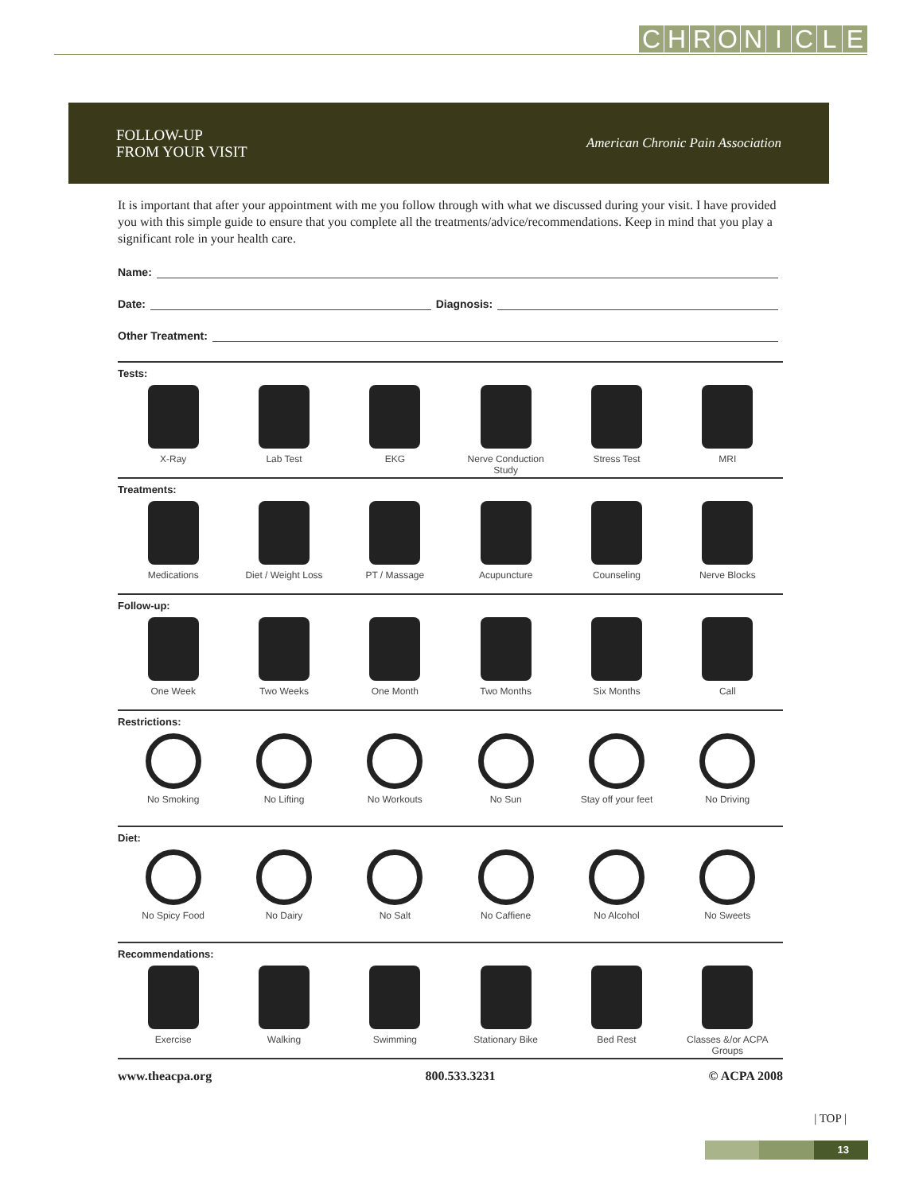CHRONICLE
FOLLOW-UP
FROM YOUR VISIT
American Chronic Pain Association
It is important that after your appointment with me you follow through with what we discussed during your visit. I have provided you with this simple guide to ensure that you complete all the treatments/advice/recommendations. Keep in mind that you play a significant role in your health care.
Name:
Date: Diagnosis:
Other Treatment:
Tests:
X-Ray Lab Test EKG Nerve Conduction Study
Stress Test MRI
Treatments:
Medications Diet / Weight Loss PT / Massage Acupuncture Counseling Nerve Blocks
Follow-up:
One Week Two Weeks One Month Two Months Six Months Call
Restrictions:
No Smoking No Lifting No Workouts No Sun Stay off your feet No Driving
Diet:
No Spicy Food No Dairy No Salt No Caffiene No Alcohol No Sweets
Recommendations:
Exercise Walking Swimming Stationary Bike Bed Rest Classes &/or ACPA Groups
www.theacpa.org 800.533.3231 © ACPA 2008
| TOP |
13